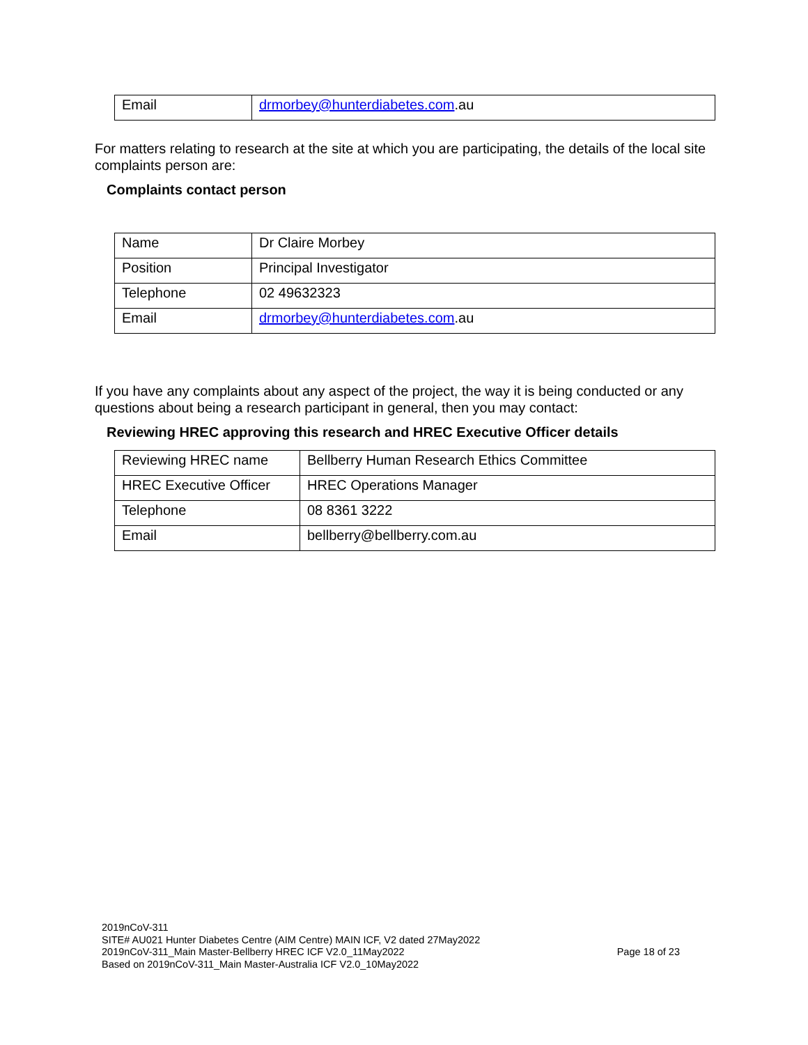| Email | drmorbey@hunterdiabetes.com .au |
For matters relating to research at the site at which you are participating, the details of the local site complaints person are:
Complaints contact person
| Name | Dr Claire Morbey |
| Position | Principal Investigator |
| Telephone | 02 49632323 |
| Email | drmorbey@hunterdiabetes.com .au |
If you have any complaints about any aspect of the project, the way it is being conducted or any questions about being a research participant in general, then you may contact:
Reviewing HREC approving this research and HREC Executive Officer details
| Reviewing HREC name | Bellberry Human Research Ethics Committee |
| HREC Executive Officer | HREC Operations Manager |
| Telephone | 08 8361 3222 |
| Email | bellberry@bellberry.com.au |
2019nCoV-311
SITE# AU021 Hunter Diabetes Centre (AIM Centre) MAIN ICF, V2 dated 27May2022
2019nCoV-311_Main Master-Bellberry HREC ICF V2.0_11May2022
Based on 2019nCoV-311_Main Master-Australia ICF V2.0_10May2022
Page 18 of 23